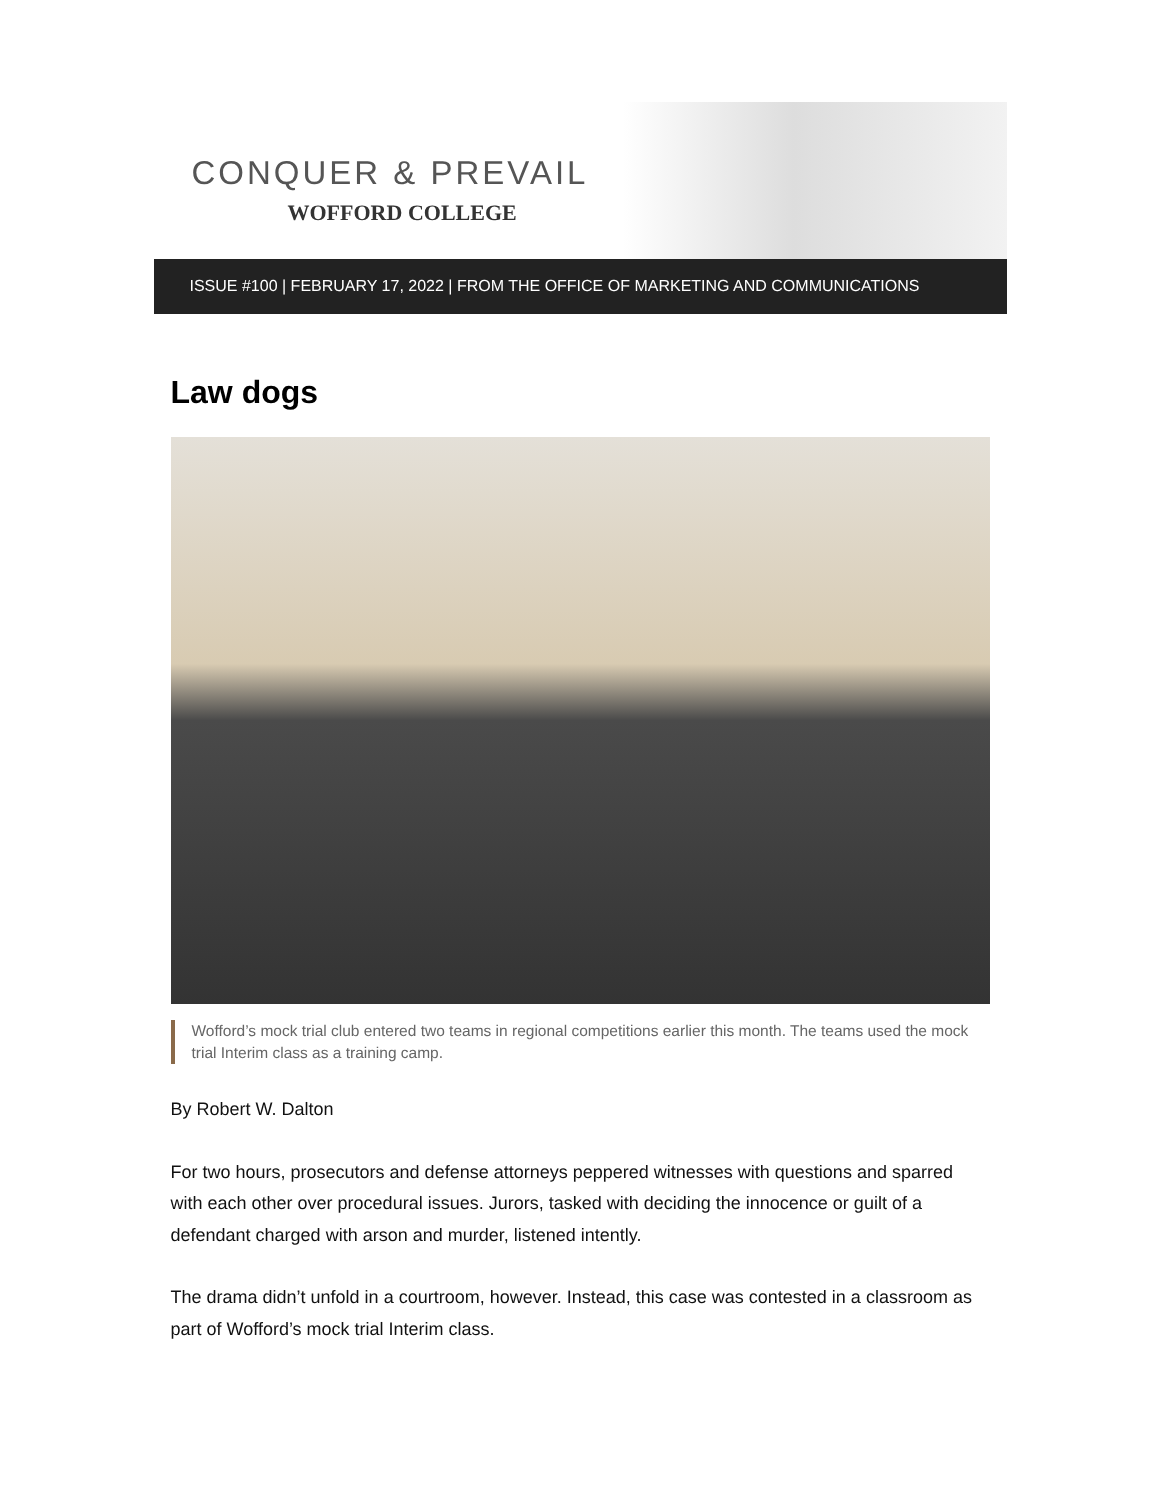CONQUER & PREVAIL
WOFFORD COLLEGE
ISSUE #100 | FEBRUARY 17, 2022 | FROM THE OFFICE OF MARKETING AND COMMUNICATIONS
Law dogs
Wofford’s mock trial club entered two teams in regional competitions earlier this month. The teams used the mock trial Interim class as a training camp.
By Robert W. Dalton
For two hours, prosecutors and defense attorneys peppered witnesses with questions and sparred with each other over procedural issues. Jurors, tasked with deciding the innocence or guilt of a defendant charged with arson and murder, listened intently.
The drama didn’t unfold in a courtroom, however. Instead, this case was contested in a classroom as part of Wofford’s mock trial Interim class.